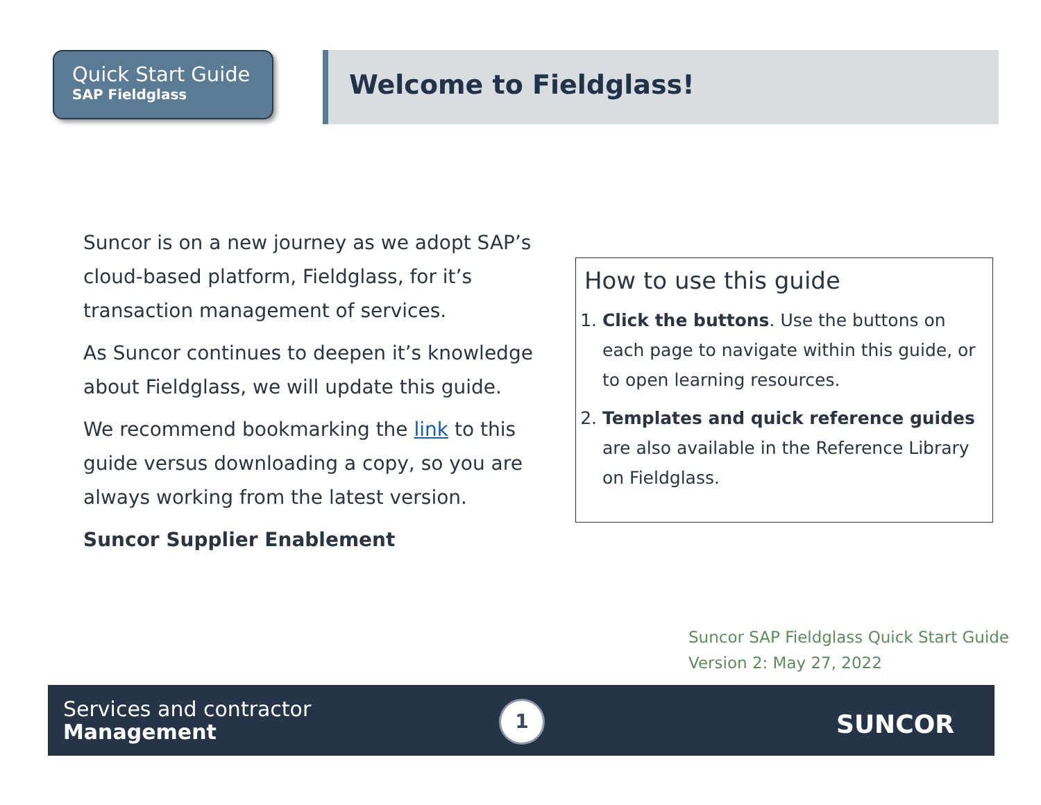Quick Start Guide
SAP Fieldglass
Welcome to Fieldglass!
Suncor is on a new journey as we adopt SAP’s cloud-based platform, Fieldglass, for it’s transaction management of services.
As Suncor continues to deepen it’s knowledge about Fieldglass, we will update this guide.
We recommend bookmarking the link to this guide versus downloading a copy, so you are always working from the latest version.
Suncor Supplier Enablement
How to use this guide
1. Click the buttons. Use the buttons on each page to navigate within this guide, or to open learning resources.
2. Templates and quick reference guides are also available in the Reference Library on Fieldglass.
Suncor SAP Fieldglass Quick Start Guide
Version 2: May 27, 2022
Services and contractor
Management
1 SUNCOR